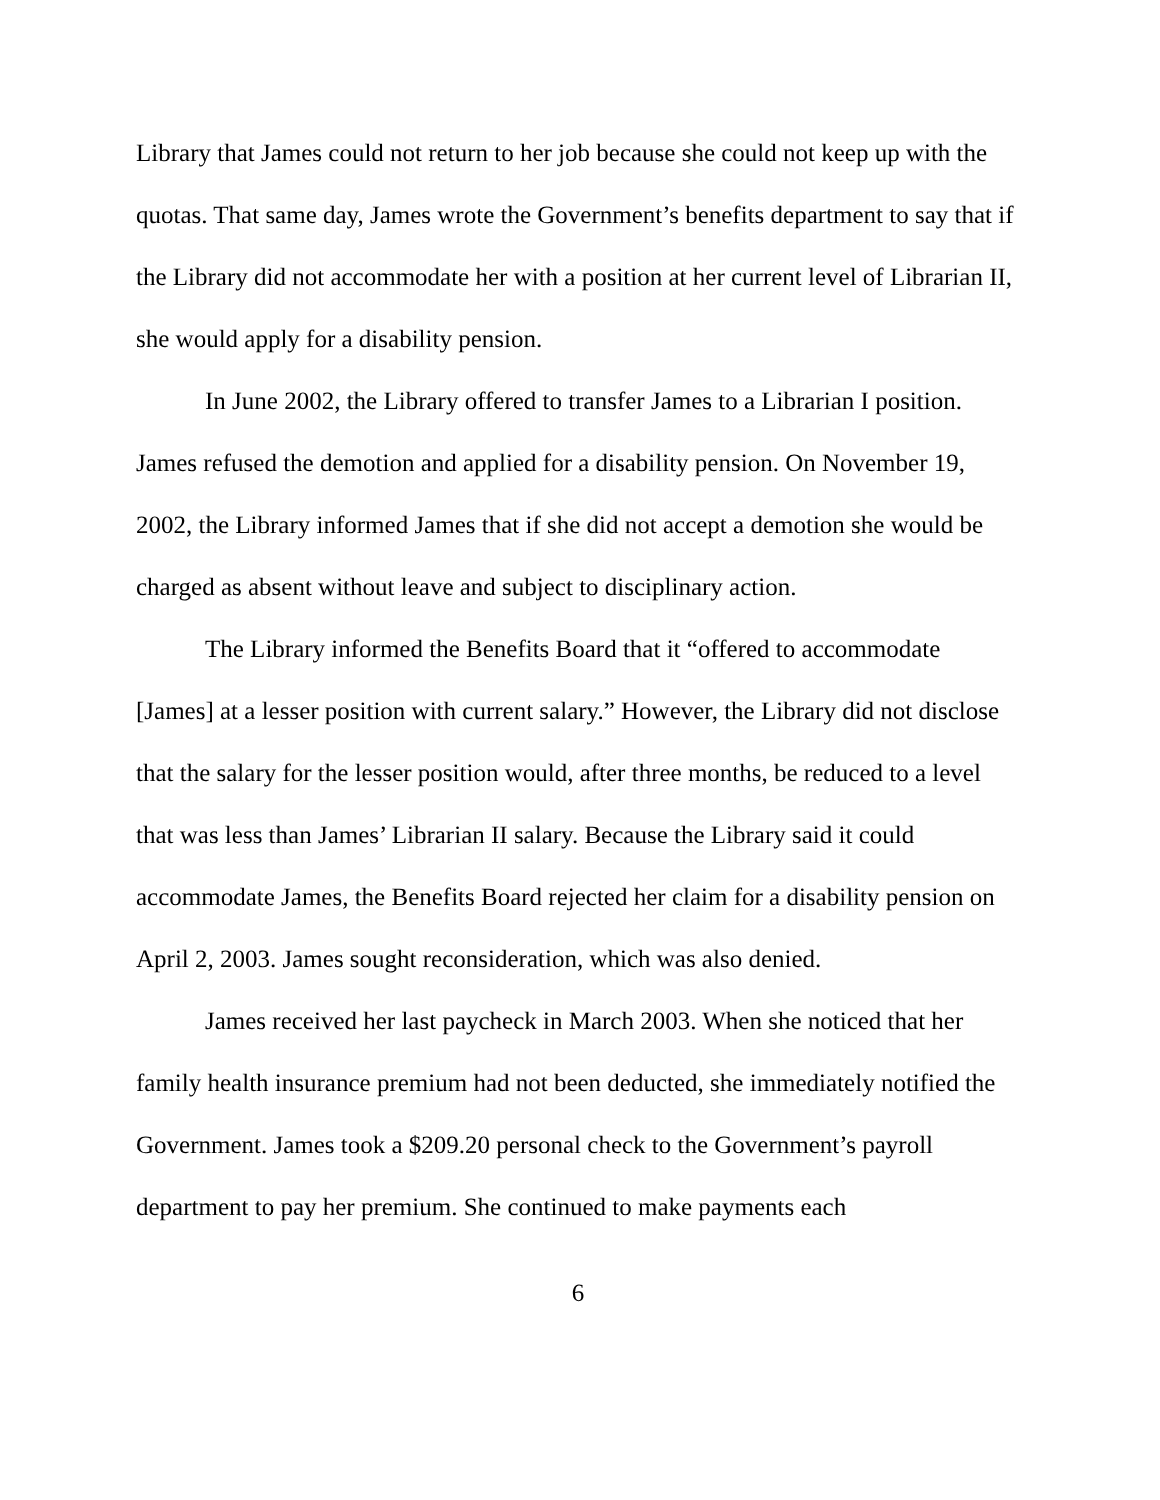Library that James could not return to her job because she could not keep up with the quotas. That same day, James wrote the Government’s benefits department to say that if the Library did not accommodate her with a position at her current level of Librarian II, she would apply for a disability pension.
In June 2002, the Library offered to transfer James to a Librarian I position. James refused the demotion and applied for a disability pension. On November 19, 2002, the Library informed James that if she did not accept a demotion she would be charged as absent without leave and subject to disciplinary action.
The Library informed the Benefits Board that it “offered to accommodate [James] at a lesser position with current salary.” However, the Library did not disclose that the salary for the lesser position would, after three months, be reduced to a level that was less than James’ Librarian II salary. Because the Library said it could accommodate James, the Benefits Board rejected her claim for a disability pension on April 2, 2003. James sought reconsideration, which was also denied.
James received her last paycheck in March 2003. When she noticed that her family health insurance premium had not been deducted, she immediately notified the Government. James took a $209.20 personal check to the Government’s payroll department to pay her premium. She continued to make payments each
6